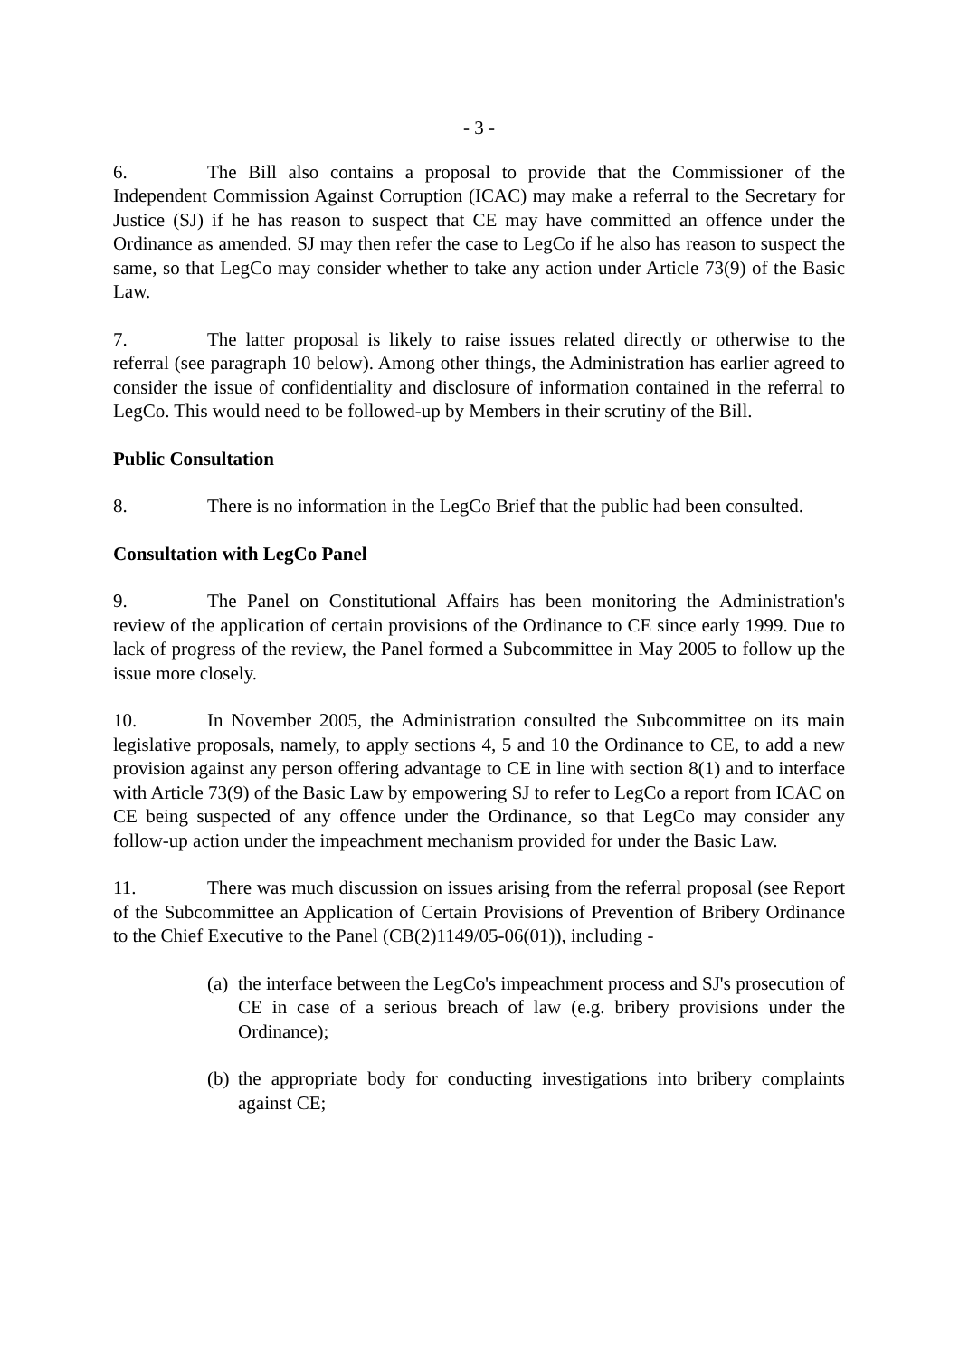- 3 -
6. The Bill also contains a proposal to provide that the Commissioner of the Independent Commission Against Corruption (ICAC) may make a referral to the Secretary for Justice (SJ) if he has reason to suspect that CE may have committed an offence under the Ordinance as amended. SJ may then refer the case to LegCo if he also has reason to suspect the same, so that LegCo may consider whether to take any action under Article 73(9) of the Basic Law.
7. The latter proposal is likely to raise issues related directly or otherwise to the referral (see paragraph 10 below). Among other things, the Administration has earlier agreed to consider the issue of confidentiality and disclosure of information contained in the referral to LegCo. This would need to be followed-up by Members in their scrutiny of the Bill.
Public Consultation
8. There is no information in the LegCo Brief that the public had been consulted.
Consultation with LegCo Panel
9. The Panel on Constitutional Affairs has been monitoring the Administration's review of the application of certain provisions of the Ordinance to CE since early 1999. Due to lack of progress of the review, the Panel formed a Subcommittee in May 2005 to follow up the issue more closely.
10. In November 2005, the Administration consulted the Subcommittee on its main legislative proposals, namely, to apply sections 4, 5 and 10 the Ordinance to CE, to add a new provision against any person offering advantage to CE in line with section 8(1) and to interface with Article 73(9) of the Basic Law by empowering SJ to refer to LegCo a report from ICAC on CE being suspected of any offence under the Ordinance, so that LegCo may consider any follow-up action under the impeachment mechanism provided for under the Basic Law.
11. There was much discussion on issues arising from the referral proposal (see Report of the Subcommittee an Application of Certain Provisions of Prevention of Bribery Ordinance to the Chief Executive to the Panel (CB(2)1149/05-06(01)), including -
(a) the interface between the LegCo's impeachment process and SJ's prosecution of CE in case of a serious breach of law (e.g. bribery provisions under the Ordinance);
(b) the appropriate body for conducting investigations into bribery complaints against CE;